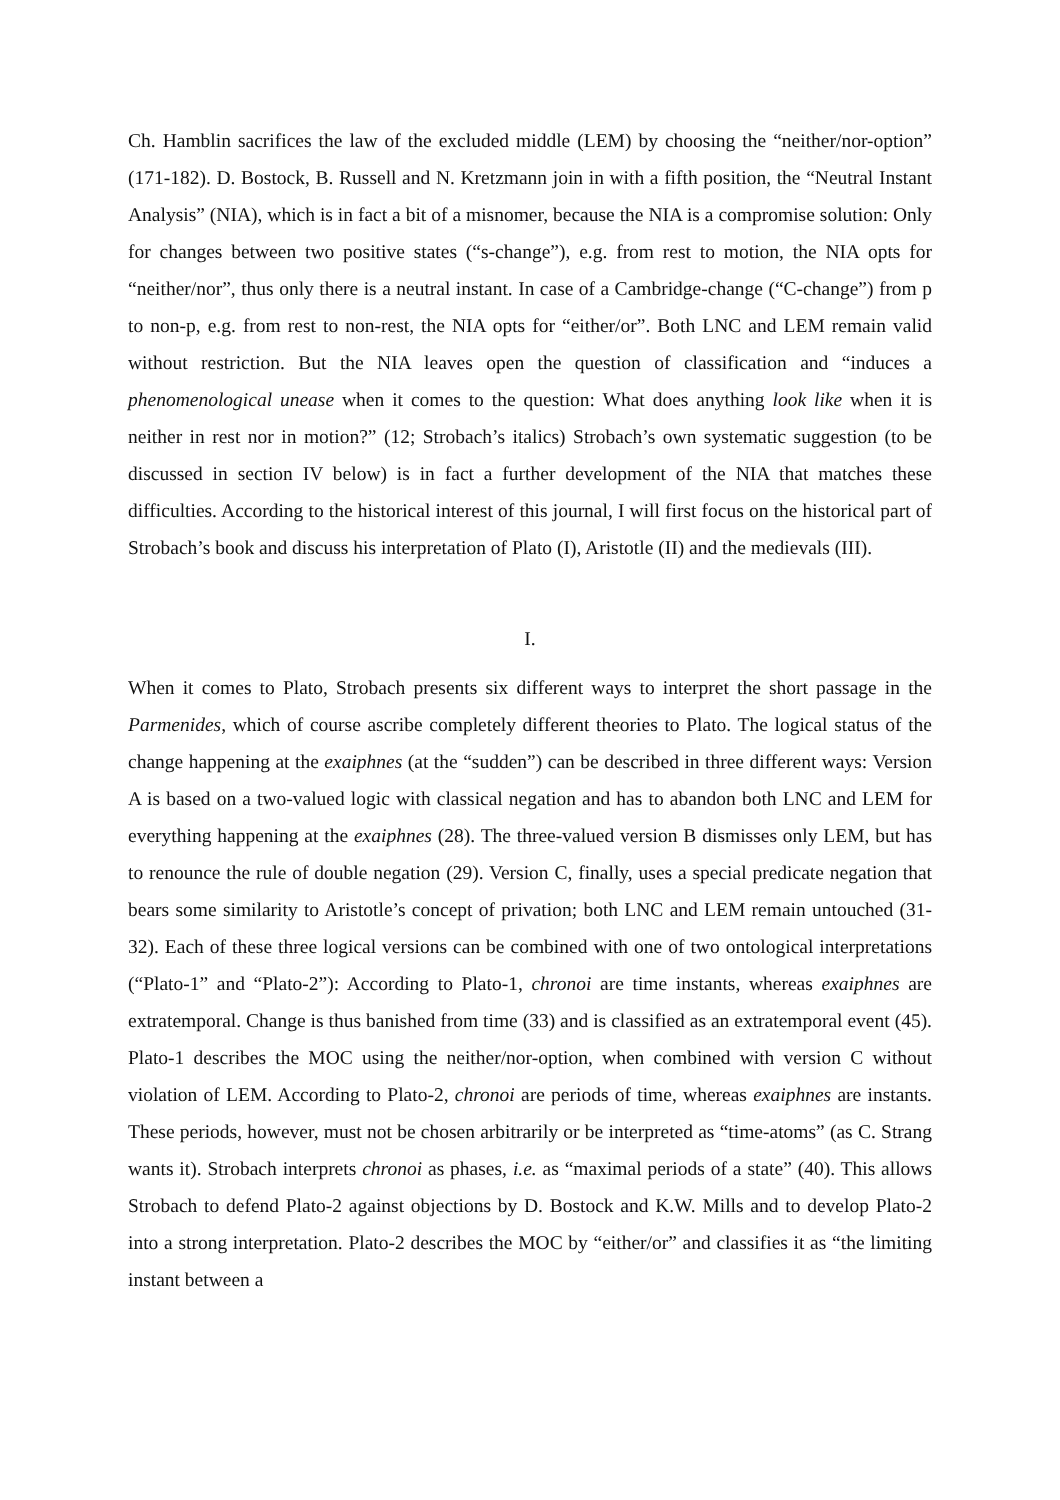Ch. Hamblin sacrifices the law of the excluded middle (LEM) by choosing the “neither/nor-option” (171-182). D. Bostock, B. Russell and N. Kretzmann join in with a fifth position, the “Neutral Instant Analysis” (NIA), which is in fact a bit of a misnomer, because the NIA is a compromise solution: Only for changes between two positive states (“s-change”), e.g. from rest to motion, the NIA opts for “neither/nor”, thus only there is a neutral instant. In case of a Cambridge-change (“C-change”) from p to non-p, e.g. from rest to non-rest, the NIA opts for “either/or”. Both LNC and LEM remain valid without restriction. But the NIA leaves open the question of classification and “induces a phenomenological unease when it comes to the question: What does anything look like when it is neither in rest nor in motion?” (12; Strobach’s italics) Strobach’s own systematic suggestion (to be discussed in section IV below) is in fact a further development of the NIA that matches these difficulties. According to the historical interest of this journal, I will first focus on the historical part of Strobach’s book and discuss his interpretation of Plato (I), Aristotle (II) and the medievals (III).
I.
When it comes to Plato, Strobach presents six different ways to interpret the short passage in the Parmenides, which of course ascribe completely different theories to Plato. The logical status of the change happening at the exaiphnes (at the “sudden”) can be described in three different ways: Version A is based on a two-valued logic with classical negation and has to abandon both LNC and LEM for everything happening at the exaiphnes (28). The three-valued version B dismisses only LEM, but has to renounce the rule of double negation (29). Version C, finally, uses a special predicate negation that bears some similarity to Aristotle’s concept of privation; both LNC and LEM remain untouched (31-32). Each of these three logical versions can be combined with one of two ontological interpretations (“Plato-1” and “Plato-2”): According to Plato-1, chronoi are time instants, whereas exaiphnes are extratemporal. Change is thus banished from time (33) and is classified as an extratemporal event (45). Plato-1 describes the MOC using the neither/nor-option, when combined with version C without violation of LEM. According to Plato-2, chronoi are periods of time, whereas exaiphnes are instants. These periods, however, must not be chosen arbitrarily or be interpreted as “time-atoms” (as C. Strang wants it). Strobach interprets chronoi as phases, i.e. as “maximal periods of a state” (40). This allows Strobach to defend Plato-2 against objections by D. Bostock and K.W. Mills and to develop Plato-2 into a strong interpretation. Plato-2 describes the MOC by “either/or” and classifies it as “the limiting instant between a